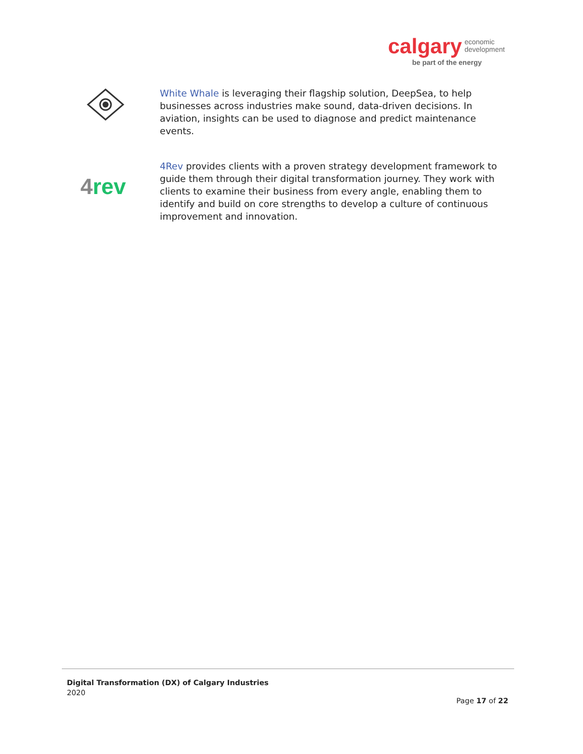calgary economic
development
be part of the energy
White Whale is leveraging their flagship solution, DeepSea, to help businesses across industries make sound, data-driven decisions. In aviation, insights can be used to diagnose and predict maintenance events.
4rev
4Rev provides clients with a proven strategy development framework to guide them through their digital transformation journey. They work with clients to examine their business from every angle, enabling them to identify and build on core strengths to develop a culture of continuous improvement and innovation.
Digital Transformation (DX) of Calgary Industries
2020
Page 17 of 22